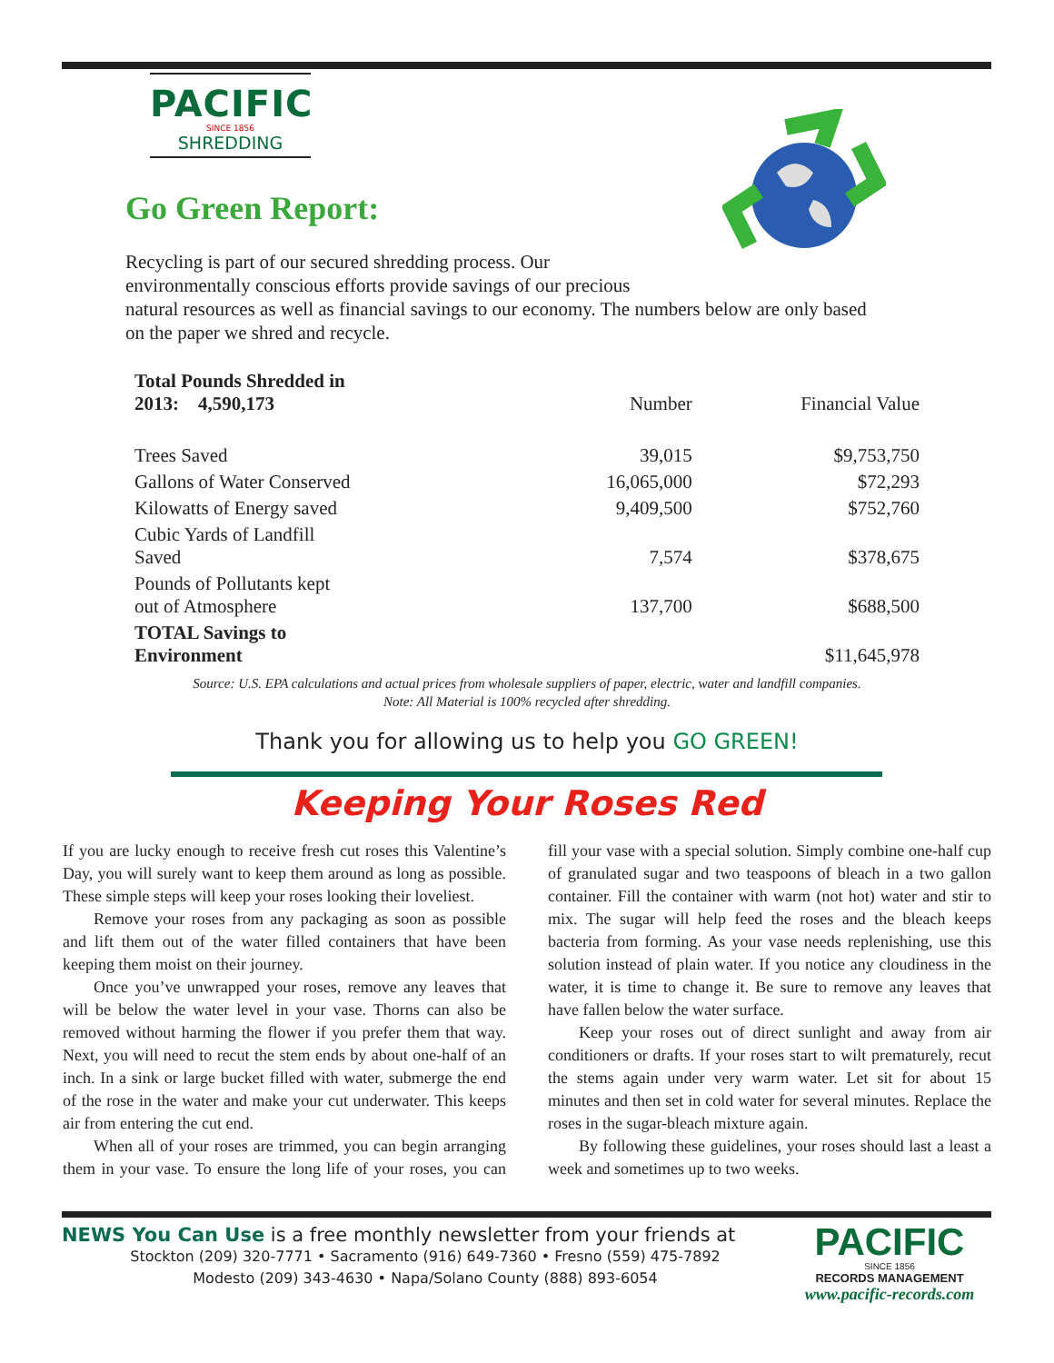PACIFIC
SINCE 1856
SHREDDING
Go Green Report:
Recycling is part of our secured shredding process. Our
environmentally conscious efforts provide savings of our precious
natural resources as well as financial savings to our economy. The numbers below are only based on the paper we shred and recycle.
| Total Pounds Shredded in 2013: 4,590,173 | Number | Financial Value |
| --- | --- | --- |
| Trees Saved | 39,015 | $9,753,750 |
| Gallons of Water Conserved | 16,065,000 | $72,293 |
| Kilowatts of Energy saved | 9,409,500 | $752,760 |
| Cubic Yards of Landfill Saved | 7,574 | $378,675 |
| Pounds of Pollutants kept out of Atmosphere | 137,700 | $688,500 |
| TOTAL Savings to Environment | | $11,645,978 |
Source: U.S. EPA calculations and actual prices from wholesale suppliers of paper, electric, water and landfill companies.
Note: All Material is 100% recycled after shredding.
Thank you for allowing us to help you GO GREEN!
Keeping Your Roses Red
If you are lucky enough to receive fresh cut roses this Valentine’s Day, you will surely want to keep them around as long as possible. These simple steps will keep your roses looking their loveliest.
Remove your roses from any packaging as soon as possible and lift them out of the water filled containers that have been keeping them moist on their journey.
Once you’ve unwrapped your roses, remove any leaves that will be below the water level in your vase. Thorns can also be removed without harming the flower if you prefer them that way. Next, you will need to recut the stem ends by about one-half of an inch. In a sink or large bucket filled with water, submerge the end of the rose in the water and make your cut underwater. This keeps air from entering the cut end.
When all of your roses are trimmed, you can begin arranging them in your vase. To ensure the long life of your roses, you can fill your vase with a special solution. Simply combine one-half cup of granulated sugar and two teaspoons of bleach in a two gallon container. Fill the container with warm (not hot) water and stir to mix. The sugar will help feed the roses and the bleach keeps bacteria from forming. As your vase needs replenishing, use this solution instead of plain water. If you notice any cloudiness in the water, it is time to change it. Be sure to remove any leaves that have fallen below the water surface.
Keep your roses out of direct sunlight and away from air conditioners or drafts. If your roses start to wilt prematurely, recut the stems again under very warm water. Let sit for about 15 minutes and then set in cold water for several minutes. Replace the roses in the sugar-bleach mixture again.
By following these guidelines, your roses should last a least a week and sometimes up to two weeks.
NEWS You Can Use is a free monthly newsletter from your friends at
Stockton (209) 320-7771 • Sacramento (916) 649-7360 • Fresno (559) 475-7892
Modesto (209) 343-4630 • Napa/Solano County (888) 893-6054
PACIFIC
SINCE 1856
RECORDS MANAGEMENT
www.pacific-records.com